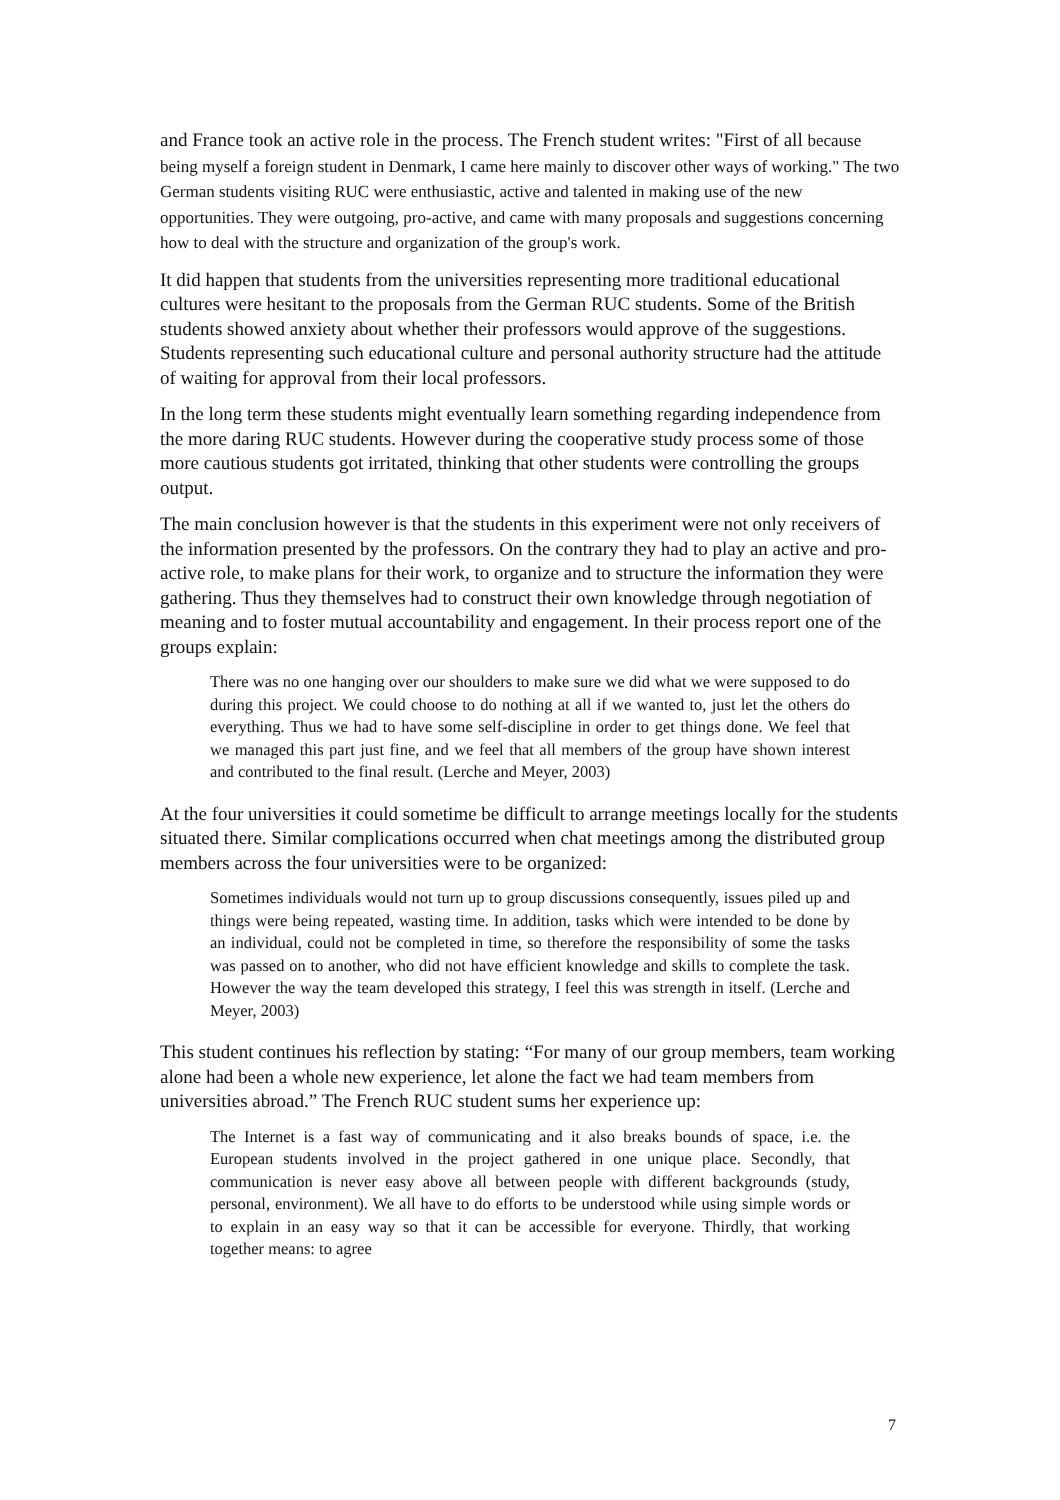and France took an active role in the process. The French student writes: "First of all because being myself a foreign student in Denmark, I came here mainly to discover other ways of working." The two German students visiting RUC were enthusiastic, active and talented in making use of the new opportunities. They were outgoing, pro-active, and came with many proposals and suggestions concerning how to deal with the structure and organization of the group's work.
It did happen that students from the universities representing more traditional educational cultures were hesitant to the proposals from the German RUC students. Some of the British students showed anxiety about whether their professors would approve of the suggestions. Students representing such educational culture and personal authority structure had the attitude of waiting for approval from their local professors.
In the long term these students might eventually learn something regarding independence from the more daring RUC students. However during the cooperative study process some of those more cautious students got irritated, thinking that other students were controlling the groups output.
The main conclusion however is that the students in this experiment were not only receivers of the information presented by the professors. On the contrary they had to play an active and pro-active role, to make plans for their work, to organize and to structure the information they were gathering. Thus they themselves had to construct their own knowledge through negotiation of meaning and to foster mutual accountability and engagement. In their process report one of the groups explain:
There was no one hanging over our shoulders to make sure we did what we were supposed to do during this project. We could choose to do nothing at all if we wanted to, just let the others do everything. Thus we had to have some self-discipline in order to get things done. We feel that we managed this part just fine, and we feel that all members of the group have shown interest and contributed to the final result. (Lerche and Meyer, 2003)
At the four universities it could sometime be difficult to arrange meetings locally for the students situated there. Similar complications occurred when chat meetings among the distributed group members across the four universities were to be organized:
Sometimes individuals would not turn up to group discussions consequently, issues piled up and things were being repeated, wasting time. In addition, tasks which were intended to be done by an individual, could not be completed in time, so therefore the responsibility of some the tasks was passed on to another, who did not have efficient knowledge and skills to complete the task. However the way the team developed this strategy, I feel this was strength in itself. (Lerche and Meyer, 2003)
This student continues his reflection by stating: “For many of our group members, team working alone had been a whole new experience, let alone the fact we had team members from universities abroad.” The French RUC student sums her experience up:
The Internet is a fast way of communicating and it also breaks bounds of space, i.e. the European students involved in the project gathered in one unique place. Secondly, that communication is never easy above all between people with different backgrounds (study, personal, environment). We all have to do efforts to be understood while using simple words or to explain in an easy way so that it can be accessible for everyone. Thirdly, that working together means: to agree
7